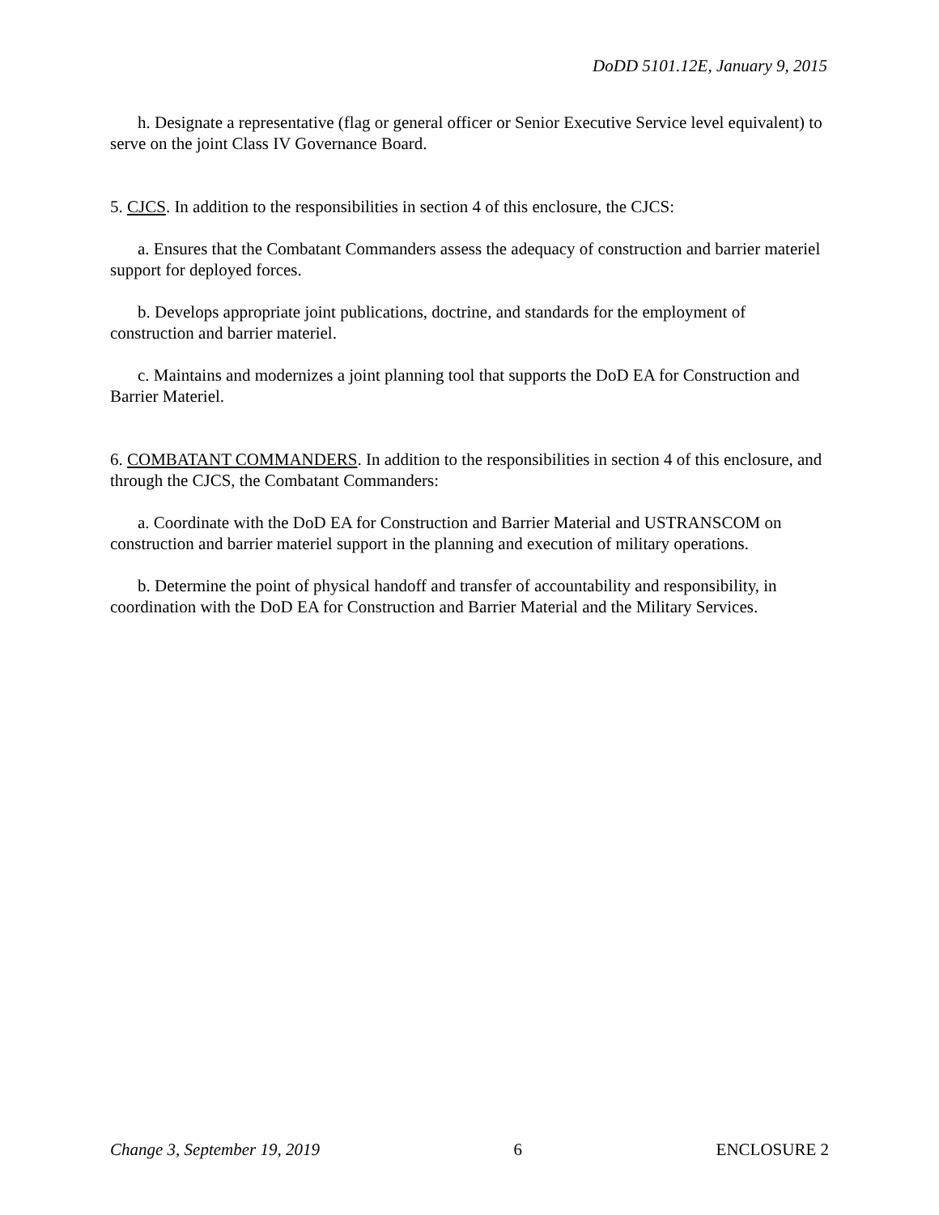DoDD 5101.12E, January 9, 2015
h. Designate a representative (flag or general officer or Senior Executive Service level equivalent) to serve on the joint Class IV Governance Board.
5. CJCS. In addition to the responsibilities in section 4 of this enclosure, the CJCS:
a. Ensures that the Combatant Commanders assess the adequacy of construction and barrier materiel support for deployed forces.
b. Develops appropriate joint publications, doctrine, and standards for the employment of construction and barrier materiel.
c. Maintains and modernizes a joint planning tool that supports the DoD EA for Construction and Barrier Materiel.
6. COMBATANT COMMANDERS. In addition to the responsibilities in section 4 of this enclosure, and through the CJCS, the Combatant Commanders:
a. Coordinate with the DoD EA for Construction and Barrier Material and USTRANSCOM on construction and barrier materiel support in the planning and execution of military operations.
b. Determine the point of physical handoff and transfer of accountability and responsibility, in coordination with the DoD EA for Construction and Barrier Material and the Military Services.
Change 3, September 19, 2019 6 ENCLOSURE 2